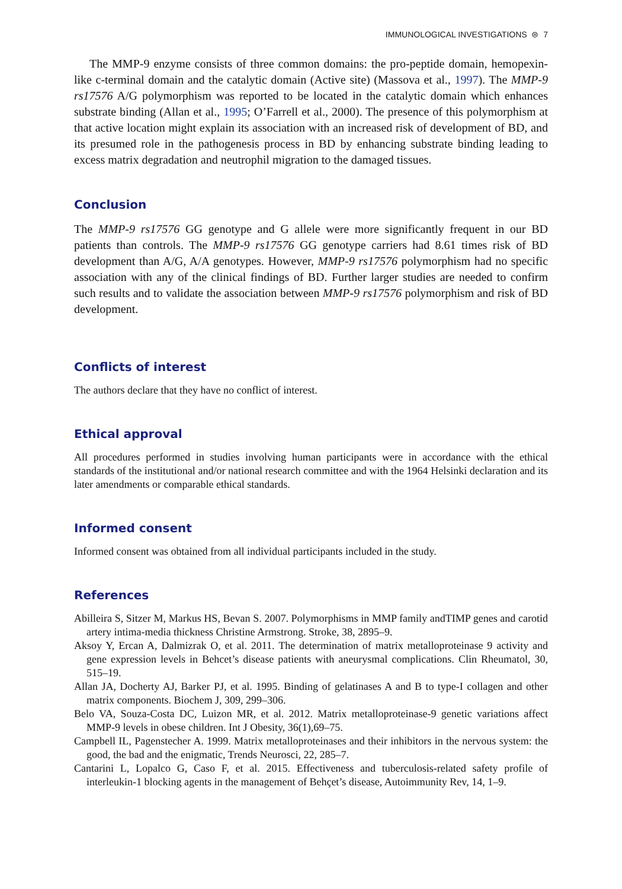IMMUNOLOGICAL INVESTIGATIONS ⊜ 7
The MMP-9 enzyme consists of three common domains: the pro-peptide domain, hemopexin-like c-terminal domain and the catalytic domain (Active site) (Massova et al., 1997). The MMP-9 rs17576 A/G polymorphism was reported to be located in the catalytic domain which enhances substrate binding (Allan et al., 1995; O’Farrell et al., 2000). The presence of this polymorphism at that active location might explain its association with an increased risk of development of BD, and its presumed role in the pathogenesis process in BD by enhancing substrate binding leading to excess matrix degradation and neutrophil migration to the damaged tissues.
Conclusion
The MMP-9 rs17576 GG genotype and G allele were more significantly frequent in our BD patients than controls. The MMP-9 rs17576 GG genotype carriers had 8.61 times risk of BD development than A/G, A/A genotypes. However, MMP-9 rs17576 polymorphism had no specific association with any of the clinical findings of BD. Further larger studies are needed to confirm such results and to validate the association between MMP-9 rs17576 polymorphism and risk of BD development.
Conflicts of interest
The authors declare that they have no conflict of interest.
Ethical approval
All procedures performed in studies involving human participants were in accordance with the ethical standards of the institutional and/or national research committee and with the 1964 Helsinki declaration and its later amendments or comparable ethical standards.
Informed consent
Informed consent was obtained from all individual participants included in the study.
References
Abilleira S, Sitzer M, Markus HS, Bevan S. 2007. Polymorphisms in MMP family andTIMP genes and carotid artery intima-media thickness Christine Armstrong. Stroke, 38, 2895–9.
Aksoy Y, Ercan A, Dalmizrak O, et al. 2011. The determination of matrix metalloproteinase 9 activity and gene expression levels in Behcet’s disease patients with aneurysmal complications. Clin Rheumatol, 30, 515–19.
Allan JA, Docherty AJ, Barker PJ, et al. 1995. Binding of gelatinases A and B to type-I collagen and other matrix components. Biochem J, 309, 299–306.
Belo VA, Souza-Costa DC, Luizon MR, et al. 2012. Matrix metalloproteinase-9 genetic variations affect MMP-9 levels in obese children. Int J Obesity, 36(1),69–75.
Campbell IL, Pagenstecher A. 1999. Matrix metalloproteinases and their inhibitors in the nervous system: the good, the bad and the enigmatic, Trends Neurosci, 22, 285–7.
Cantarini L, Lopalco G, Caso F, et al. 2015. Effectiveness and tuberculosis-related safety profile of interleukin-1 blocking agents in the management of Behçet’s disease, Autoimmunity Rev, 14, 1–9.